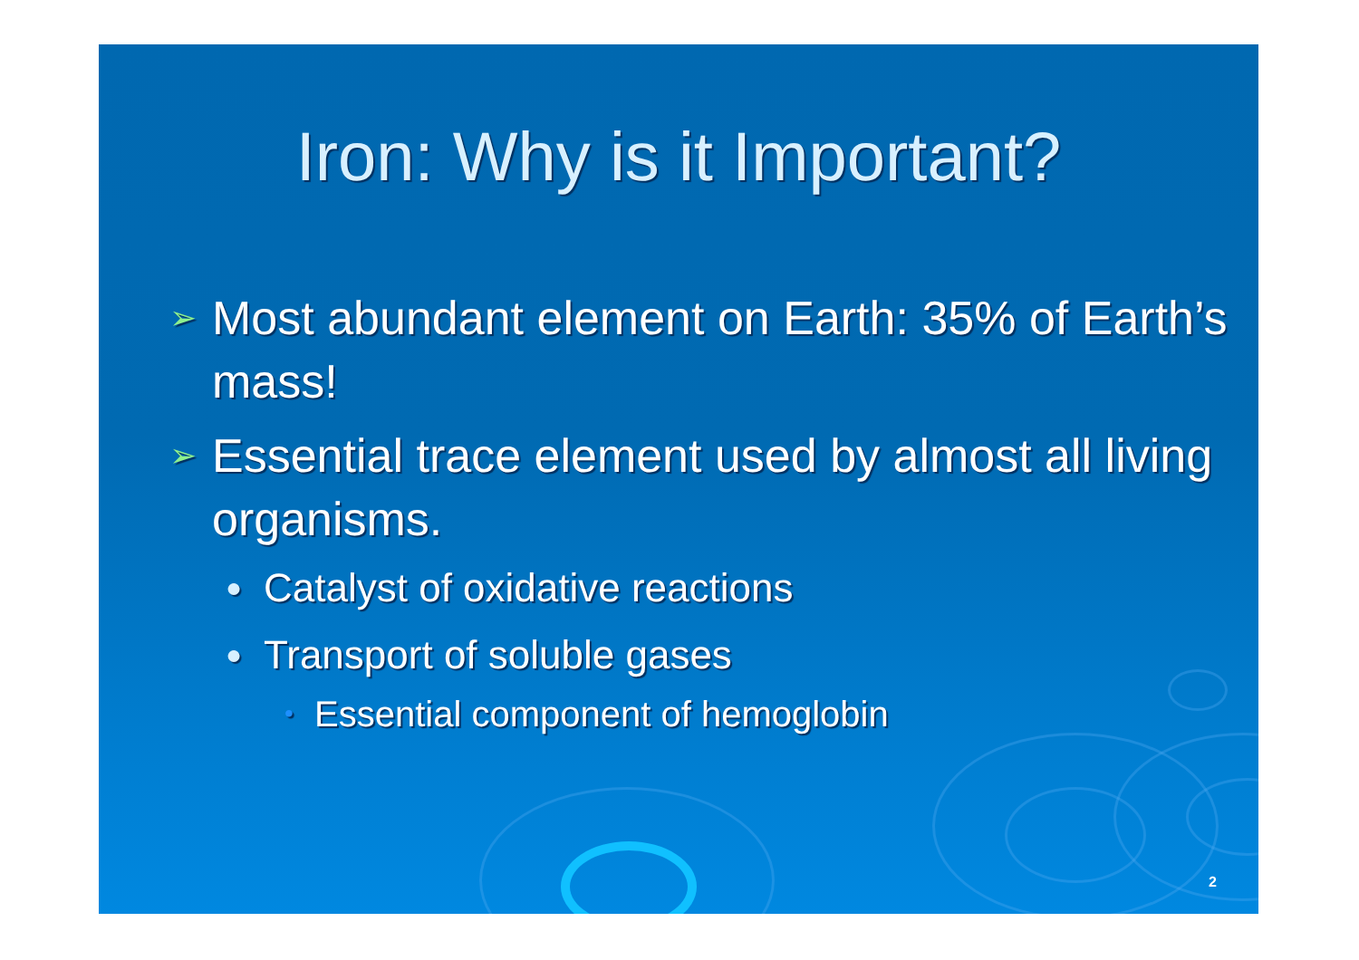Iron: Why is it Important?
➢ Most abundant element on Earth: 35% of Earth’s mass!
➢ Essential trace element used by almost all living organisms.
● Catalyst of oxidative reactions
● Transport of soluble gases
• Essential component of hemoglobin
2